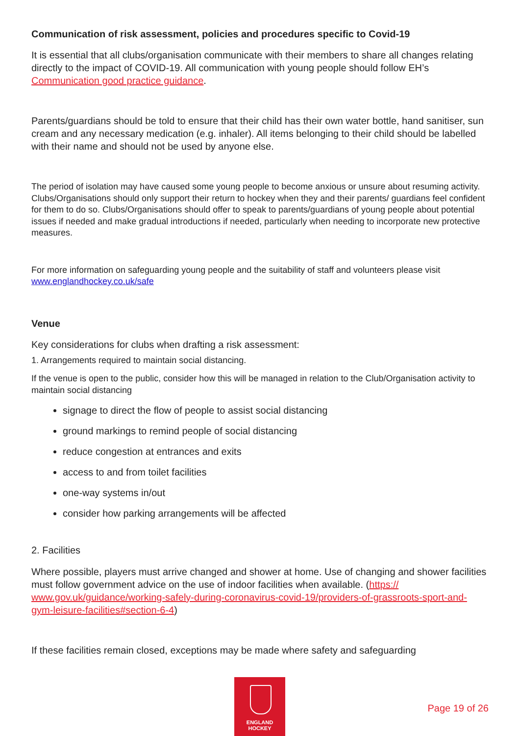Communication of risk assessment, policies and procedures specific to Covid-19
It is essential that all clubs/organisation communicate with their members to share all changes relating directly to the impact of COVID-19. All communication with young people should follow EH’s Communication good practice guidance.
Parents/guardians should be told to ensure that their child has their own water bottle, hand sanitiser, sun cream and any necessary medication (e.g. inhaler). All items belonging to their child should be labelled with their name and should not be used by anyone else.
The period of isolation may have caused some young people to become anxious or unsure about resuming activity. Clubs/Organisations should only support their return to hockey when they and their parents/ guardians feel confident for them to do so. Clubs/Organisations should offer to speak to parents/guardians of young people about potential issues if needed and make gradual introductions if needed, particularly when needing to incorporate new protective measures.
For more information on safeguarding young people and the suitability of staff and volunteers please visit www.englandhockey.co.uk/safe
Venue
Key considerations for clubs when drafting a risk assessment:
1. Arrangements required to maintain social distancing.
If the venue is open to the public, consider how this will be managed in relation to the Club/Organisation activity to maintain social distancing
signage to direct the flow of people to assist social distancing
ground markings to remind people of social distancing
reduce congestion at entrances and exits
access to and from toilet facilities
one-way systems in/out
consider how parking arrangements will be affected
2. Facilities
Where possible, players must arrive changed and shower at home. Use of changing and shower facilities must follow government advice on the use of indoor facilities when available. (https:// www.gov.uk/guidance/working-safely-during-coronavirus-covid-19/providers-of-grassroots-sport-and-gym-leisure-facilities#section-6-4)
If these facilities remain closed, exceptions may be made where safety and safeguarding
ENGLAND
HOCKEY
Page 19 of 26